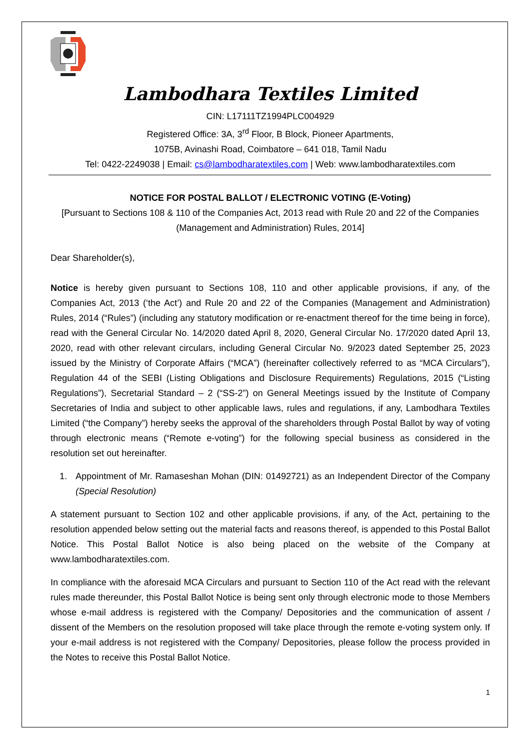Lambodhara Textiles Limited
CIN: L17111TZ1994PLC004929
Registered Office: 3A, 3<sup>rd</sup> Floor, B Block, Pioneer Apartments,
1075B, Avinashi Road, Coimbatore – 641 018, Tamil Nadu
Tel: 0422-2249038 | Email: cs@lambodharatextiles.com | Web: www.lambodharatextiles.com
NOTICE FOR POSTAL BALLOT / ELECTRONIC VOTING (E-Voting)
[Pursuant to Sections 108 & 110 of the Companies Act, 2013 read with Rule 20 and 22 of the Companies (Management and Administration) Rules, 2014]
Dear Shareholder(s),
Notice is hereby given pursuant to Sections 108, 110 and other applicable provisions, if any, of the Companies Act, 2013 (‘the Act’) and Rule 20 and 22 of the Companies (Management and Administration) Rules, 2014 (“Rules”) (including any statutory modification or re-enactment thereof for the time being in force), read with the General Circular No. 14/2020 dated April 8, 2020, General Circular No. 17/2020 dated April 13, 2020, read with other relevant circulars, including General Circular No. 9/2023 dated September 25, 2023 issued by the Ministry of Corporate Affairs (“MCA”) (hereinafter collectively referred to as “MCA Circulars”), Regulation 44 of the SEBI (Listing Obligations and Disclosure Requirements) Regulations, 2015 (“Listing Regulations”), Secretarial Standard – 2 (“SS-2”) on General Meetings issued by the Institute of Company Secretaries of India and subject to other applicable laws, rules and regulations, if any, Lambodhara Textiles Limited (“the Company”) hereby seeks the approval of the shareholders through Postal Ballot by way of voting through electronic means (“Remote e-voting”) for the following special business as considered in the resolution set out hereinafter.
1. Appointment of Mr. Ramaseshan Mohan (DIN: 01492721) as an Independent Director of the Company (Special Resolution)
A statement pursuant to Section 102 and other applicable provisions, if any, of the Act, pertaining to the resolution appended below setting out the material facts and reasons thereof, is appended to this Postal Ballot Notice. This Postal Ballot Notice is also being placed on the website of the Company at www.lambodharatextiles.com.
In compliance with the aforesaid MCA Circulars and pursuant to Section 110 of the Act read with the relevant rules made thereunder, this Postal Ballot Notice is being sent only through electronic mode to those Members whose e-mail address is registered with the Company/ Depositories and the communication of assent / dissent of the Members on the resolution proposed will take place through the remote e-voting system only. If your e-mail address is not registered with the Company/ Depositories, please follow the process provided in the Notes to receive this Postal Ballot Notice.
1